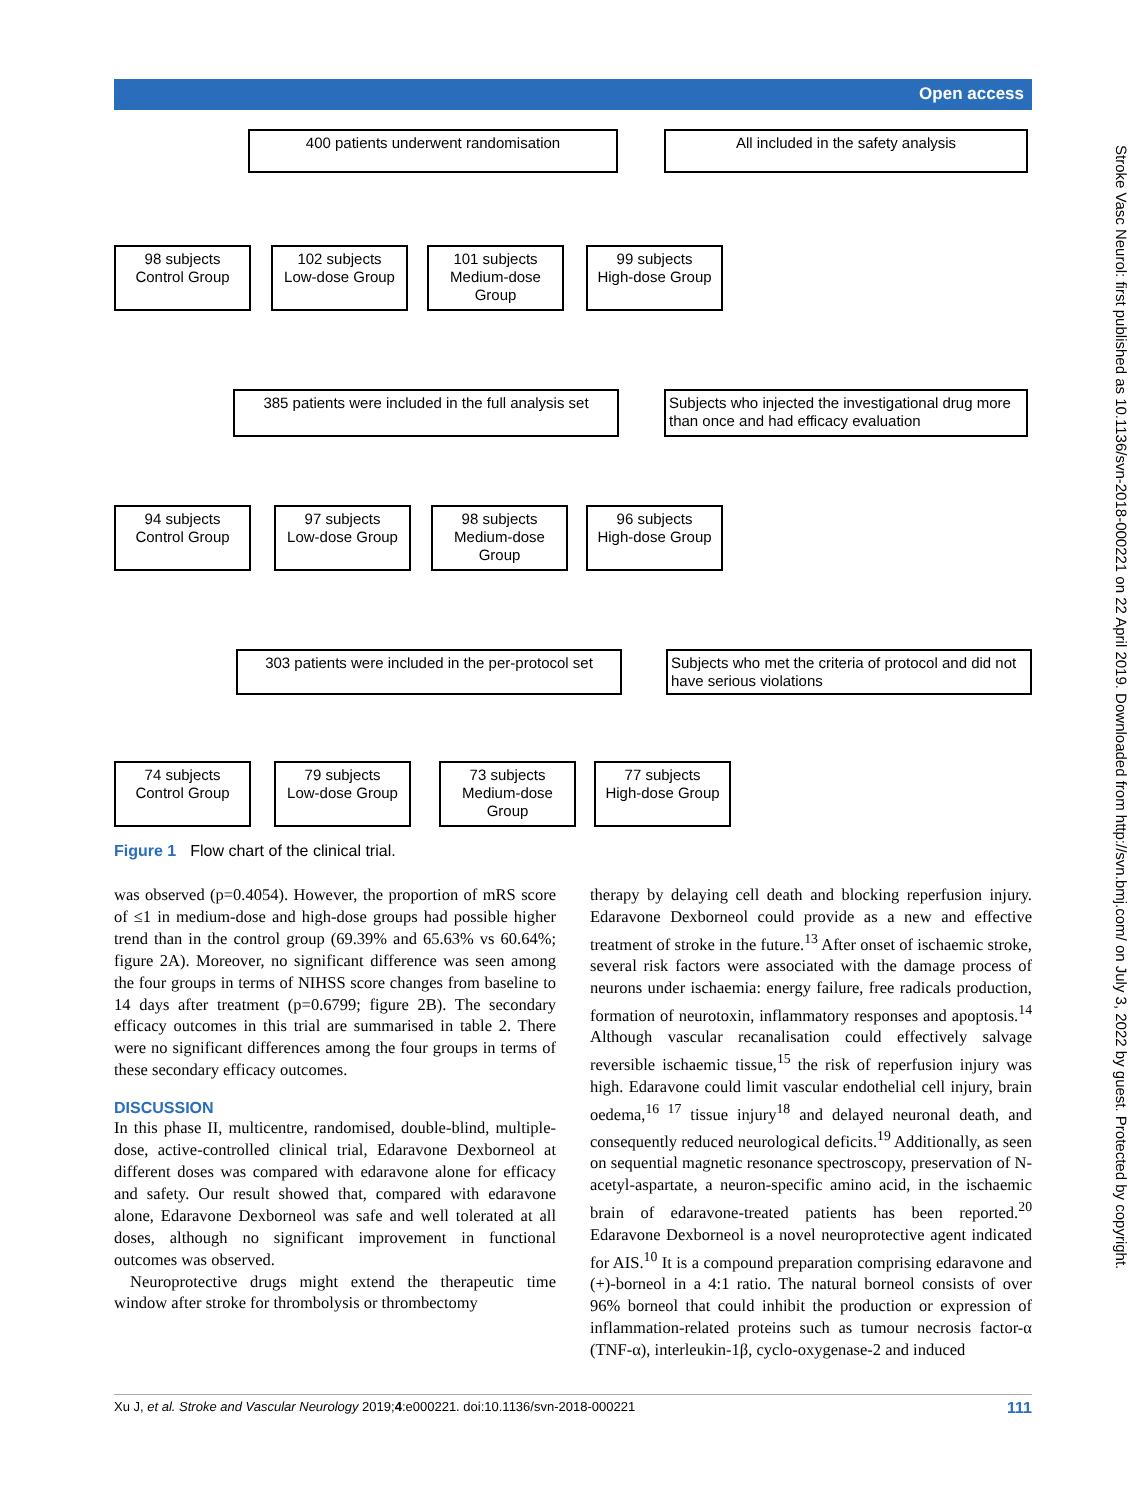Open access
400 patients underwent randomisation All included in the safety analysis
98 subjects
Control Group
102 subjects
Low-dose Group
101 subjects
Medium-dose
Group
99 subjects
High-dose Group
385 patients were included in the full analysis set
Subjects who injected the investigational drug more than once and had efficacy evaluation
94 subjects
Control Group
97 subjects
Low-dose Group
98 subjects
Medium-dose
Group
96 subjects
High-dose Group
303 patients were included in the per-protocol set
Subjects who met the criteria of protocol and did not have serious violations
74 subjects
Control Group
79 subjects
Low-dose Group
73 subjects
Medium-dose
Group
77 subjects
High-dose Group
Figure 1 Flow chart of the clinical trial.
was observed (p=0.4054). However, the proportion of mRS score of ≤1 in medium-dose and high-dose groups had possible higher trend than in the control group (69.39% and 65.63% vs 60.64%; figure 2A). Moreover, no significant difference was seen among the four groups in terms of NIHSS score changes from baseline to 14 days after treatment (p=0.6799; figure 2B). The secondary efficacy outcomes in this trial are summarised in table 2. There were no significant differences among the four groups in terms of these secondary efficacy outcomes.
DISCUSSION
In this phase II, multicentre, randomised, double-blind, multiple-dose, active-controlled clinical trial, Edaravone Dexborneol at different doses was compared with edaravone alone for efficacy and safety. Our result showed that, compared with edaravone alone, Edaravone Dexborneol was safe and well tolerated at all doses, although no significant improvement in functional outcomes was observed.
Neuroprotective drugs might extend the therapeutic time window after stroke for thrombolysis or thrombectomy
therapy by delaying cell death and blocking reperfusion injury. Edaravone Dexborneol could provide as a new and effective treatment of stroke in the future.<sup>13</sup> After onset of ischaemic stroke, several risk factors were associated with the damage process of neurons under ischaemia: energy failure, free radicals production, formation of neurotoxin, inflammatory responses and apoptosis.<sup>14</sup> Although vascular recanalisation could effectively salvage reversible ischaemic tissue,<sup>15</sup> the risk of reperfusion injury was high. Edaravone could limit vascular endothelial cell injury, brain oedema,<sup>16 17</sup> tissue injury<sup>18</sup> and delayed neuronal death, and consequently reduced neurological deficits.<sup>19</sup> Additionally, as seen on sequential magnetic resonance spectroscopy, preservation of N-acetyl-aspartate, a neuron-specific amino acid, in the ischaemic brain of edaravone-treated patients has been reported.<sup>20</sup> Edaravone Dexborneol is a novel neuroprotective agent indicated for AIS.<sup>10</sup> It is a compound preparation comprising edaravone and (+)-borneol in a 4:1 ratio. The natural borneol consists of over 96% borneol that could inhibit the production or expression of inflammation-related proteins such as tumour necrosis factor-α (TNF-α), interleukin-1β, cyclo-oxygenase-2 and induced
Stroke Vasc Neurol: first published as 10.1136/svn-2018-000221 on 22 April 2019. Downloaded from http://svn.bmj.com/ on July 3, 2022 by guest. Protected by copyright.
Xu J, et al. Stroke and Vascular Neurology 2019;4:e000221. doi:10.1136/svn-2018-000221 111